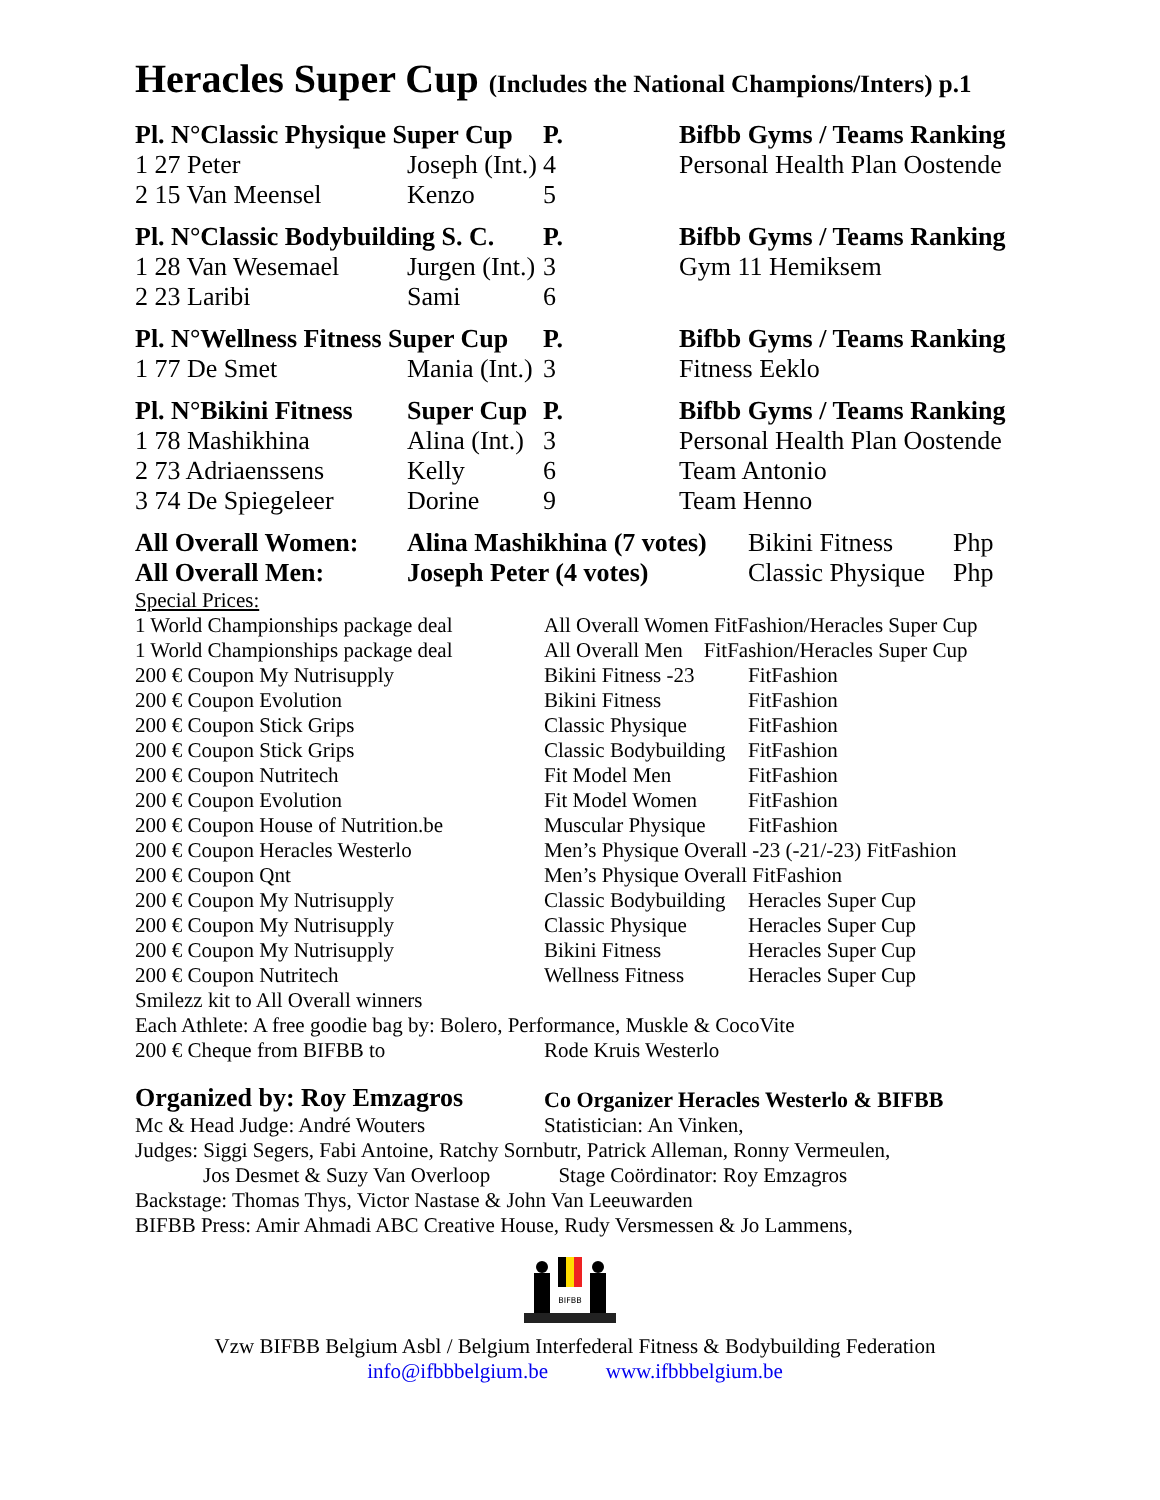Heracles Super Cup (Includes the National Champions/Inters) p.1
| Pl. N°Classic Physique Super Cup | | P. | Bifbb Gyms / Teams Ranking |
| --- | --- | --- | --- |
| 1 27 Peter | Joseph (Int.) | 4 | Personal Health Plan Oostende |
| 2 15 Van Meensel | Kenzo | 5 | |
| Pl. N°Classic Bodybuilding S. C. | | P. | Bifbb Gyms / Teams Ranking |
| --- | --- | --- | --- |
| 1 28 Van Wesemael | Jurgen (Int.) | 3 | Gym 11 Hemiksem |
| 2 23 Laribi | Sami | 6 | |
| Pl. N°Wellness Fitness Super Cup | | P. | Bifbb Gyms / Teams Ranking |
| --- | --- | --- | --- |
| 1 77 De Smet | Mania (Int.) | 3 | Fitness Eeklo |
| Pl. N°Bikini Fitness | Super Cup | P. | Bifbb Gyms / Teams Ranking |
| --- | --- | --- | --- |
| 1 78 Mashikhina | Alina (Int.) | 3 | Personal Health Plan Oostende |
| 2 73 Adriaenssens | Kelly | 6 | Team Antonio |
| 3 74 De Spiegeleer | Dorine | 9 | Team Henno |
| All Overall Women: | Alina Mashikhina (7 votes) | Bikini Fitness | Php |
| All Overall Men: | Joseph Peter (4 votes) | Classic Physique | Php |
| Special Prices: | | |
| 1 World Championships package deal | All Overall Women FitFashion/Heracles Super Cup | |
| 1 World Championships package deal | All Overall Men FitFashion/Heracles Super Cup | |
| 200 € Coupon My Nutrisupply | Bikini Fitness -23 | FitFashion |
| 200 € Coupon Evolution | Bikini Fitness | FitFashion |
| 200 € Coupon Stick Grips | Classic Physique | FitFashion |
| 200 € Coupon Stick Grips | Classic Bodybuilding | FitFashion |
| 200 € Coupon Nutritech | Fit Model Men | FitFashion |
| 200 € Coupon Evolution | Fit Model Women | FitFashion |
| 200 € Coupon House of Nutrition.be | Muscular Physique | FitFashion |
| 200 € Coupon Heracles Westerlo | Men’s Physique Overall -23 (-21/-23) FitFashion | |
| 200 € Coupon Qnt | Men’s Physique Overall FitFashion | |
| 200 € Coupon My Nutrisupply | Classic Bodybuilding | Heracles Super Cup |
| 200 € Coupon My Nutrisupply | Classic Physique | Heracles Super Cup |
| 200 € Coupon My Nutrisupply | Bikini Fitness | Heracles Super Cup |
| 200 € Coupon Nutritech | Wellness Fitness | Heracles Super Cup |
| Smilezz kit to All Overall winners | | |
| Each Athlete: A free goodie bag by: Bolero, Performance, Muskle & CocoVite | | |
| 200 € Cheque from BIFBB to | Rode Kruis Westerlo | |
Organized by: Roy Emzagros Co Organizer Heracles Westerlo & BIFBB
Mc & Head Judge: André Wouters Statistician: An Vinken,
Judges: Siggi Segers, Fabi Antoine, Ratchy Sornbutr, Patrick Alleman, Ronny Vermeulen,
Jos Desmet & Suzy Van Overloop Stage Coördinator: Roy Emzagros
Backstage: Thomas Thys, Victor Nastase & John Van Leeuwarden
BIFBB Press: Amir Ahmadi ABC Creative House, Rudy Versmessen & Jo Lammens,
BIFBB
BELGIUM
Vzw BIFBB Belgium Asbl / Belgium Interfederal Fitness & Bodybuilding Federation
info@ifbbbelgium.be www.ifbbbelgium.be